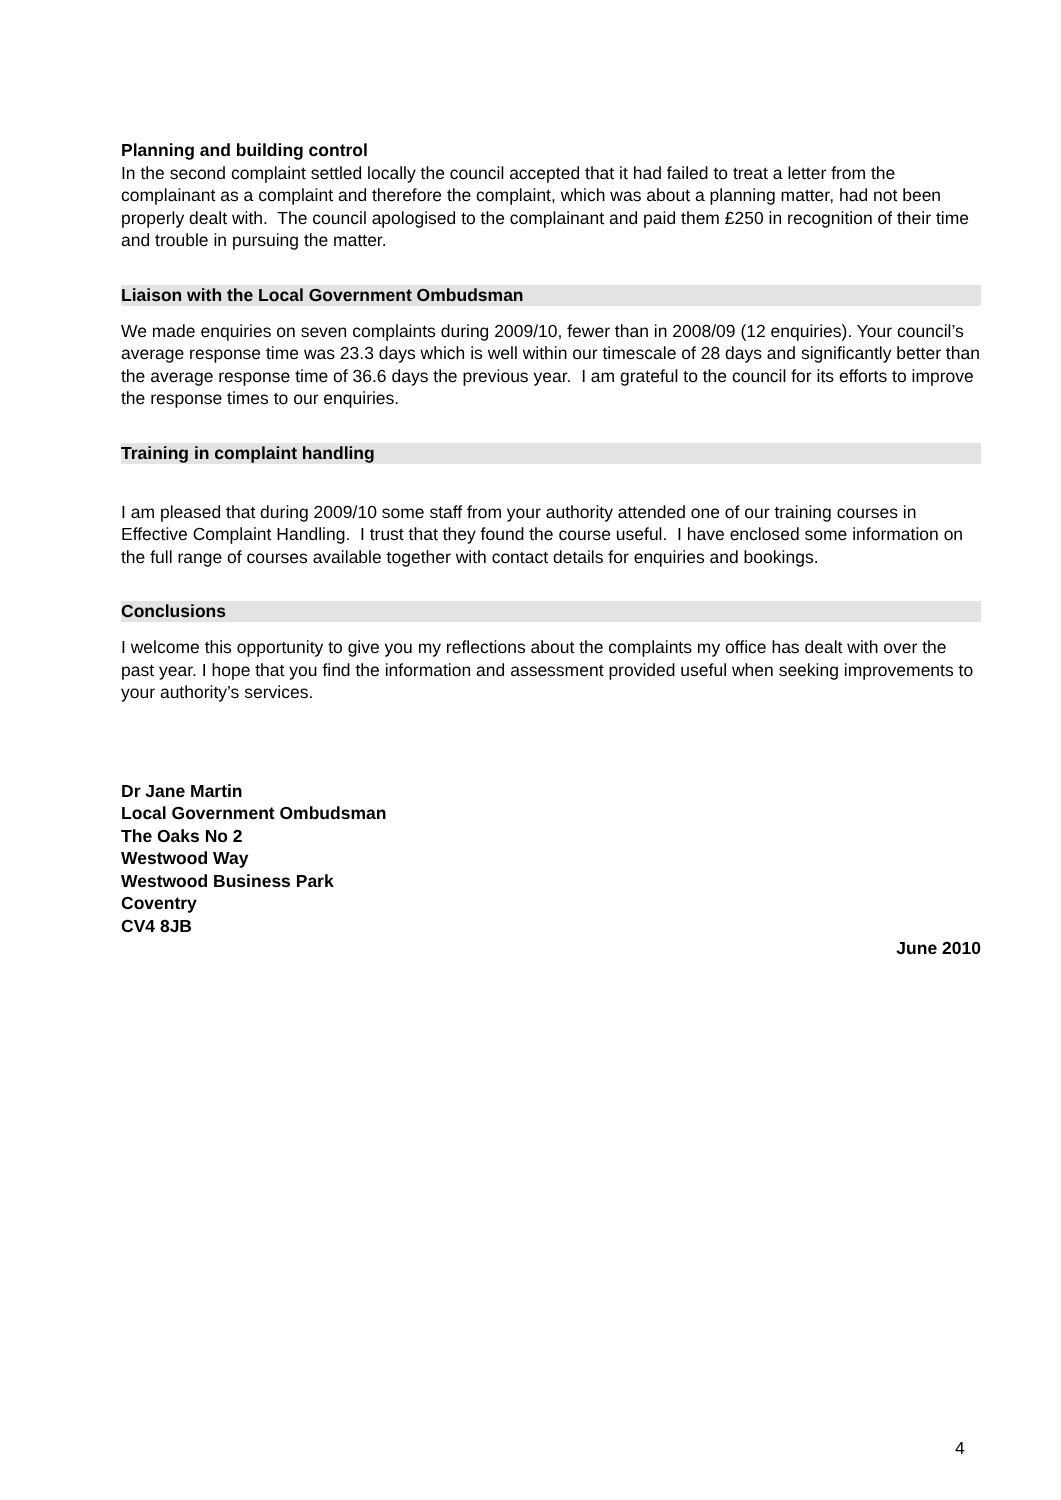Planning and building control
In the second complaint settled locally the council accepted that it had failed to treat a letter from the complainant as a complaint and therefore the complaint, which was about a planning matter, had not been properly dealt with. The council apologised to the complainant and paid them £250 in recognition of their time and trouble in pursuing the matter.
Liaison with the Local Government Ombudsman
We made enquiries on seven complaints during 2009/10, fewer than in 2008/09 (12 enquiries). Your council’s average response time was 23.3 days which is well within our timescale of 28 days and significantly better than the average response time of 36.6 days the previous year. I am grateful to the council for its efforts to improve the response times to our enquiries.
Training in complaint handling
I am pleased that during 2009/10 some staff from your authority attended one of our training courses in Effective Complaint Handling. I trust that they found the course useful. I have enclosed some information on the full range of courses available together with contact details for enquiries and bookings.
Conclusions
I welcome this opportunity to give you my reflections about the complaints my office has dealt with over the past year. I hope that you find the information and assessment provided useful when seeking improvements to your authority’s services.
Dr Jane Martin
Local Government Ombudsman
The Oaks No 2
Westwood Way
Westwood Business Park
Coventry
CV4 8JB
June 2010
4